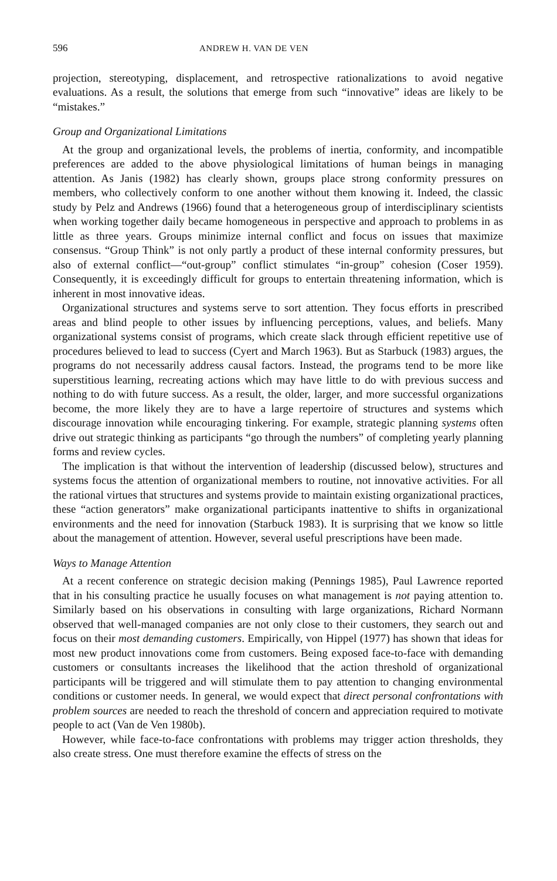596 ANDREW H. VAN DE VEN
projection, stereotyping, displacement, and retrospective rationalizations to avoid negative evaluations. As a result, the solutions that emerge from such “innovative” ideas are likely to be “mistakes.”
Group and Organizational Limitations
At the group and organizational levels, the problems of inertia, conformity, and incompatible preferences are added to the above physiological limitations of human beings in managing attention. As Janis (1982) has clearly shown, groups place strong conformity pressures on members, who collectively conform to one another without them knowing it. Indeed, the classic study by Pelz and Andrews (1966) found that a heterogeneous group of interdisciplinary scientists when working together daily became homogeneous in perspective and approach to problems in as little as three years. Groups minimize internal conflict and focus on issues that maximize consensus. “Group Think” is not only partly a product of these internal conformity pressures, but also of external conflict—“out-group” conflict stimulates “in-group” cohesion (Coser 1959). Consequently, it is exceedingly difficult for groups to entertain threatening information, which is inherent in most innovative ideas.
Organizational structures and systems serve to sort attention. They focus efforts in prescribed areas and blind people to other issues by influencing perceptions, values, and beliefs. Many organizational systems consist of programs, which create slack through efficient repetitive use of procedures believed to lead to success (Cyert and March 1963). But as Starbuck (1983) argues, the programs do not necessarily address causal factors. Instead, the programs tend to be more like superstitious learning, recreating actions which may have little to do with previous success and nothing to do with future success. As a result, the older, larger, and more successful organizations become, the more likely they are to have a large repertoire of structures and systems which discourage innovation while encouraging tinkering. For example, strategic planning systems often drive out strategic thinking as participants “go through the numbers” of completing yearly planning forms and review cycles.
The implication is that without the intervention of leadership (discussed below), structures and systems focus the attention of organizational members to routine, not innovative activities. For all the rational virtues that structures and systems provide to maintain existing organizational practices, these “action generators” make organizational participants inattentive to shifts in organizational environments and the need for innovation (Starbuck 1983). It is surprising that we know so little about the management of attention. However, several useful prescriptions have been made.
Ways to Manage Attention
At a recent conference on strategic decision making (Pennings 1985), Paul Lawrence reported that in his consulting practice he usually focuses on what management is not paying attention to. Similarly based on his observations in consulting with large organizations, Richard Normann observed that well-managed companies are not only close to their customers, they search out and focus on their most demanding customers. Empirically, von Hippel (1977) has shown that ideas for most new product innovations come from customers. Being exposed face-to-face with demanding customers or consultants increases the likelihood that the action threshold of organizational participants will be triggered and will stimulate them to pay attention to changing environmental conditions or customer needs. In general, we would expect that direct personal confrontations with problem sources are needed to reach the threshold of concern and appreciation required to motivate people to act (Van de Ven 1980b).
However, while face-to-face confrontations with problems may trigger action thresholds, they also create stress. One must therefore examine the effects of stress on the